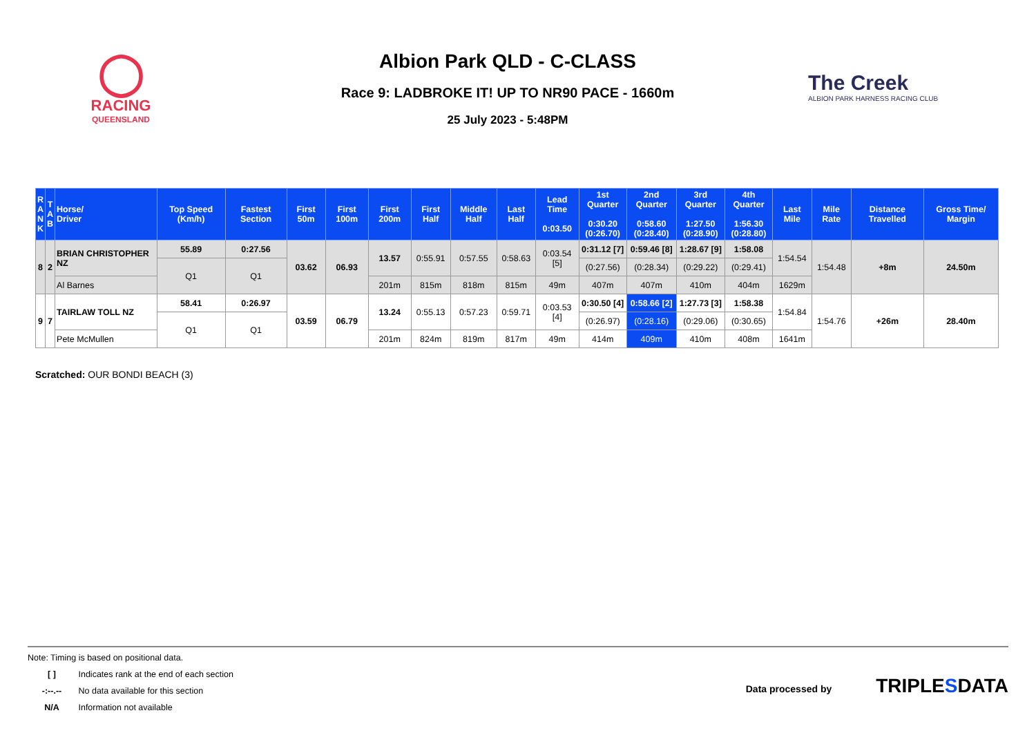◯
RACING
QUEENSLAND
Albion Park QLD - C-CLASS
Race 9: LADBROKE IT! UP TO NR90 PACE - 1660m
25 July 2023 - 5:48PM
The Creek
ALBION PARK HARNESS RACING CLUB
| R A N K | T A B | Horse/ Driver | Top Speed (Km/h) | Fastest Section | First 50m | First 100m | First 200m | First Half | Middle Half | Last Half | Lead Time 0:03.50 | 1st Quarter 0:30.20 (0:26.70) | 2nd Quarter 0:58.60 (0:28.40) | 3rd Quarter 1:27.50 (0:28.90) | 4th Quarter 1:56.30 (0:28.80) | Last Mile | Mile Rate | Distance Travelled | Gross Time/ Margin |
| --- | --- | --- | --- | --- | --- | --- | --- | --- | --- | --- | --- | --- | --- | --- | --- | --- | --- | --- | --- |
| 8 | 2 | BRIAN CHRISTOPHER NZ | 55.89 | 0:27.56 | 03.62 | 06.93 | 13.57 | 0:55.91 | 0:57.55 | 0:58.63 | 0:03.54 [5] | 0:31.12 [7] | 0:59.46 [8] | 1:28.67 [9] | 1:58.08 | 1:54.54 | 1:54.48 | +8m | 24.50m |
| | | | Q1 | Q1 | | | | | | | | (0:27.56) | (0:28.34) | (0:29.22) | (0:29.41) | | | | |
| | | Al Barnes | | | | | 201m | 815m | 818m | 815m | 49m | 407m | 407m | 410m | 404m | 1629m | | | |
| 9 | 7 | TAIRLAW TOLL NZ | 58.41 | 0:26.97 | 03.59 | 06.79 | 13.24 | 0:55.13 | 0:57.23 | 0:59.71 | 0:03.53 [4] | 0:30.50 [4] | 0:58.66 [2] | 1:27.73 [3] | 1:58.38 | 1:54.84 | 1:54.76 | +26m | 28.40m |
| | | | Q1 | Q1 | | | | | | | | (0:26.97) | (0:28.16) | (0:29.06) | (0:30.65) | | | | |
| | | Pete McMullen | | | | | 201m | 824m | 819m | 817m | 49m | 414m | 409m | 410m | 408m | 1641m | | | |
Scratched: OUR BONDI BEACH (3)
Note: Timing is based on positional data.
[ ] Indicates rank at the end of each section
-:--.-- No data available for this section
N/A Information not available
Data processed by TRIPLE SDATA